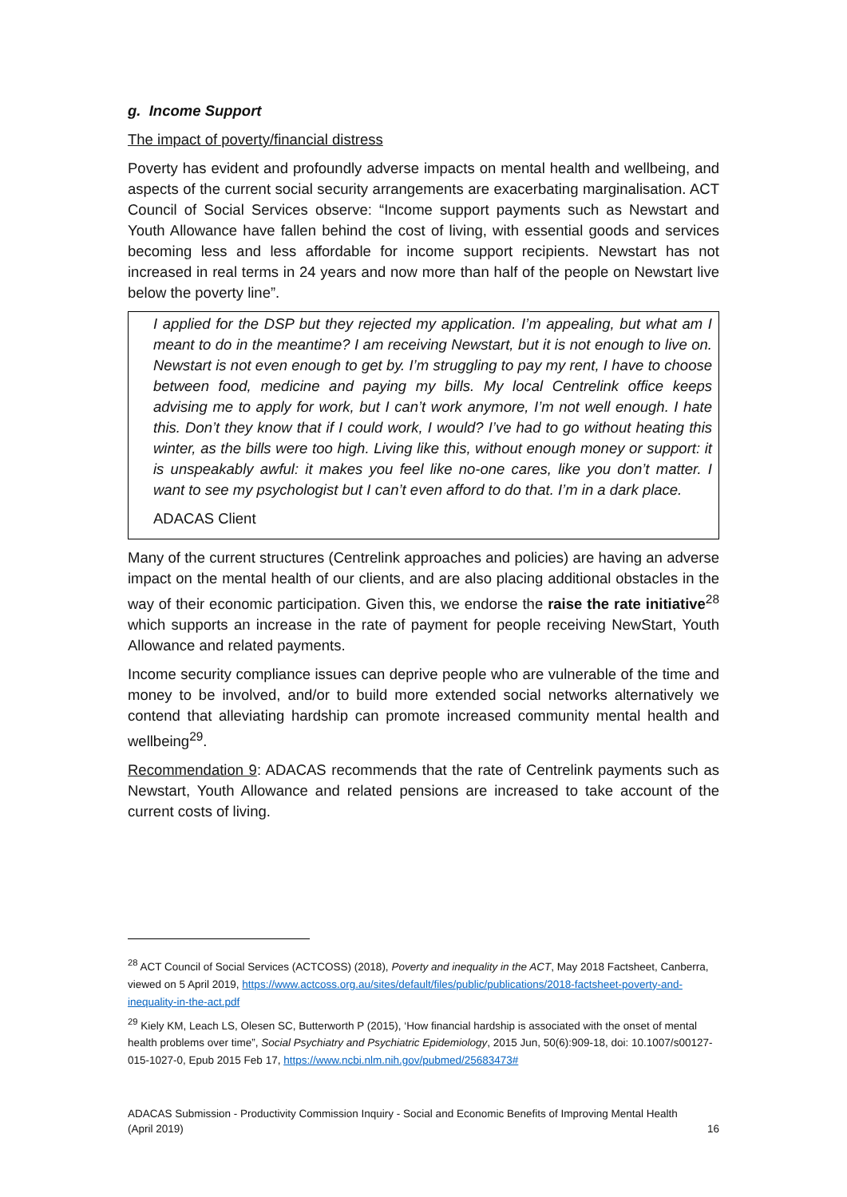g. Income Support
The impact of poverty/financial distress
Poverty has evident and profoundly adverse impacts on mental health and wellbeing, and aspects of the current social security arrangements are exacerbating marginalisation. ACT Council of Social Services observe: “Income support payments such as Newstart and Youth Allowance have fallen behind the cost of living, with essential goods and services becoming less and less affordable for income support recipients. Newstart has not increased in real terms in 24 years and now more than half of the people on Newstart live below the poverty line”.
I applied for the DSP but they rejected my application. I’m appealing, but what am I meant to do in the meantime? I am receiving Newstart, but it is not enough to live on. Newstart is not even enough to get by. I’m struggling to pay my rent, I have to choose between food, medicine and paying my bills. My local Centrelink office keeps advising me to apply for work, but I can’t work anymore, I’m not well enough. I hate this. Don’t they know that if I could work, I would? I’ve had to go without heating this winter, as the bills were too high. Living like this, without enough money or support: it is unspeakably awful: it makes you feel like no-one cares, like you don’t matter. I want to see my psychologist but I can’t even afford to do that. I’m in a dark place.
ADACAS Client
Many of the current structures (Centrelink approaches and policies) are having an adverse impact on the mental health of our clients, and are also placing additional obstacles in the way of their economic participation. Given this, we endorse the raise the rate initiative<sup>28</sup> which supports an increase in the rate of payment for people receiving NewStart, Youth Allowance and related payments.
Income security compliance issues can deprive people who are vulnerable of the time and money to be involved, and/or to build more extended social networks alternatively we contend that alleviating hardship can promote increased community mental health and wellbeing<sup>29</sup>.
Recommendation 9: ADACAS recommends that the rate of Centrelink payments such as Newstart, Youth Allowance and related pensions are increased to take account of the current costs of living.
<sup>28</sup> ACT Council of Social Services (ACTCOSS) (2018), Poverty and inequality in the ACT, May 2018 Factsheet, Canberra, viewed on 5 April 2019, https://www.actcoss.org.au/sites/default/files/public/publications/2018-factsheet-poverty-and-inequality-in-the-act.pdf
<sup>29</sup> Kiely KM, Leach LS, Olesen SC, Butterworth P (2015), ‘How financial hardship is associated with the onset of mental health problems over time”, Social Psychiatry and Psychiatric Epidemiology, 2015 Jun, 50(6):909-18, doi: 10.1007/s00127-015-1027-0, Epub 2015 Feb 17, https://www.ncbi.nlm.nih.gov/pubmed/25683473#
ADACAS Submission - Productivity Commission Inquiry - Social and Economic Benefits of Improving Mental Health
(April 2019) 16